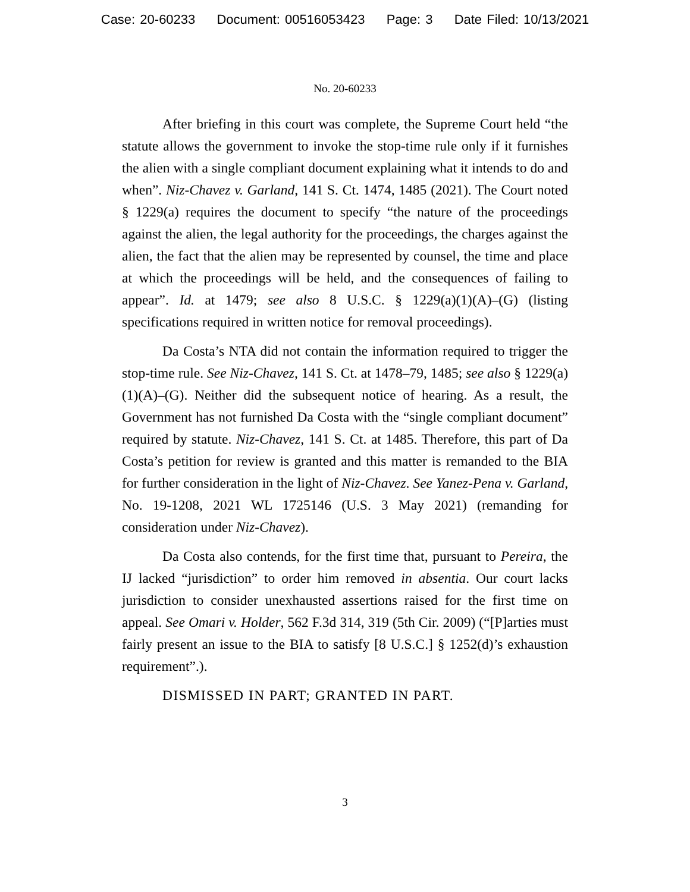Case: 20-60233 Document: 00516053423 Page: 3 Date Filed: 10/13/2021
No. 20-60233
After briefing in this court was complete, the Supreme Court held “the statute allows the government to invoke the stop-time rule only if it furnishes the alien with a single compliant document explaining what it intends to do and when”. Niz-Chavez v. Garland, 141 S. Ct. 1474, 1485 (2021). The Court noted § 1229(a) requires the document to specify “the nature of the proceedings against the alien, the legal authority for the proceedings, the charges against the alien, the fact that the alien may be represented by counsel, the time and place at which the proceedings will be held, and the consequences of failing to appear”. Id. at 1479; see also 8 U.S.C. § 1229(a)(1)(A)–(G) (listing specifications required in written notice for removal proceedings).
Da Costa’s NTA did not contain the information required to trigger the stop-time rule. See Niz-Chavez, 141 S. Ct. at 1478–79, 1485; see also § 1229(a)(1)(A)–(G). Neither did the subsequent notice of hearing. As a result, the Government has not furnished Da Costa with the “single compliant document” required by statute. Niz-Chavez, 141 S. Ct. at 1485. Therefore, this part of Da Costa’s petition for review is granted and this matter is remanded to the BIA for further consideration in the light of Niz-Chavez. See Yanez-Pena v. Garland, No. 19-1208, 2021 WL 1725146 (U.S. 3 May 2021) (remanding for consideration under Niz-Chavez).
Da Costa also contends, for the first time that, pursuant to Pereira, the IJ lacked “jurisdiction” to order him removed in absentia. Our court lacks jurisdiction to consider unexhausted assertions raised for the first time on appeal. See Omari v. Holder, 562 F.3d 314, 319 (5th Cir. 2009) (“[P]arties must fairly present an issue to the BIA to satisfy [8 U.S.C.] § 1252(d)’s exhaustion requirement”.).
DISMISSED IN PART; GRANTED IN PART.
3